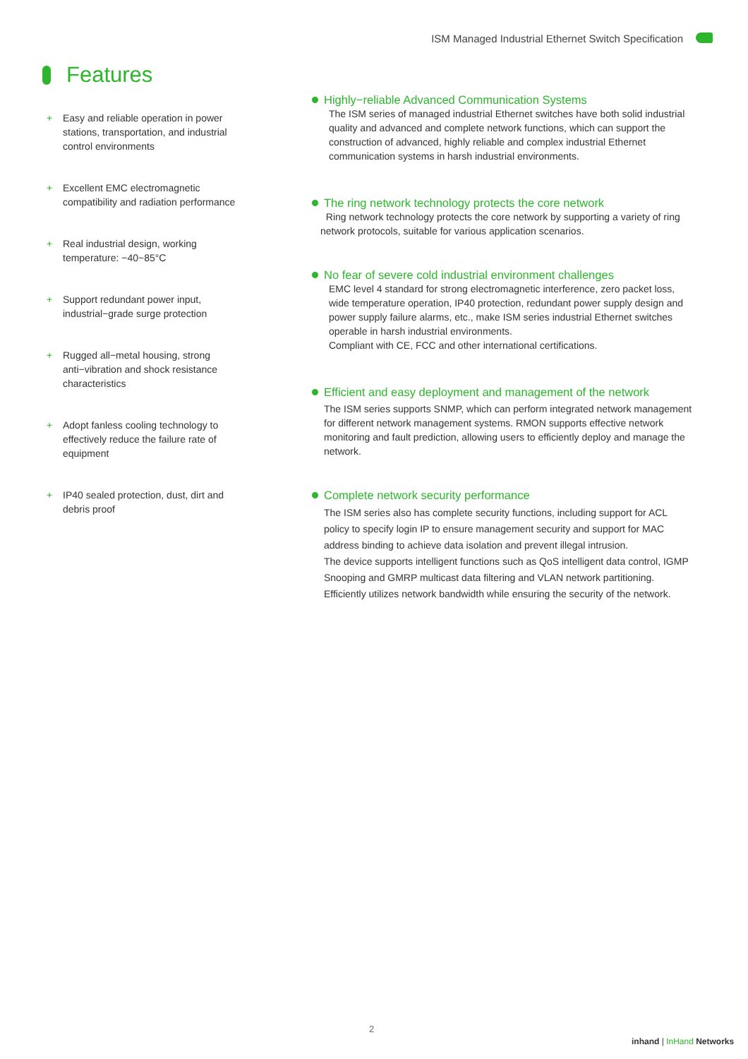ISM Managed Industrial Ethernet Switch Specification
Features
+ Easy and reliable operation in power stations, transportation, and industrial control environments
+ Excellent EMC electromagnetic compatibility and radiation performance
+ Real industrial design, working temperature: −40~85°C
+ Support redundant power input, industrial−grade surge protection
+ Rugged all−metal housing, strong anti−vibration and shock resistance characteristics
+ Adopt fanless cooling technology to effectively reduce the failure rate of equipment
+ IP40 sealed protection, dust, dirt and debris proof
Highly−reliable Advanced Communication Systems
The ISM series of managed industrial Ethernet switches have both solid industrial quality and advanced and complete network functions, which can support the construction of advanced, highly reliable and complex industrial Ethernet communication systems in harsh industrial environments.
The ring network technology protects the core network
Ring network technology protects the core network by supporting a variety of ring network protocols, suitable for various application scenarios.
No fear of severe cold industrial environment challenges
EMC level 4 standard for strong electromagnetic interference, zero packet loss, wide temperature operation, IP40 protection, redundant power supply design and power supply failure alarms, etc., make ISM series industrial Ethernet switches operable in harsh industrial environments.
Compliant with CE, FCC and other international certifications.
Efficient and easy deployment and management of the network
The ISM series supports SNMP, which can perform integrated network management for different network management systems. RMON supports effective network monitoring and fault prediction, allowing users to efficiently deploy and manage the network.
Complete network security performance
The ISM series also has complete security functions, including support for ACL policy to specify login IP to ensure management security and support for MAC address binding to achieve data isolation and prevent illegal intrusion.
The device supports intelligent functions such as QoS intelligent data control, IGMP Snooping and GMRP multicast data filtering and VLAN network partitioning. Efficiently utilizes network bandwidth while ensuring the security of the network.
2
inhand | InHand Networks